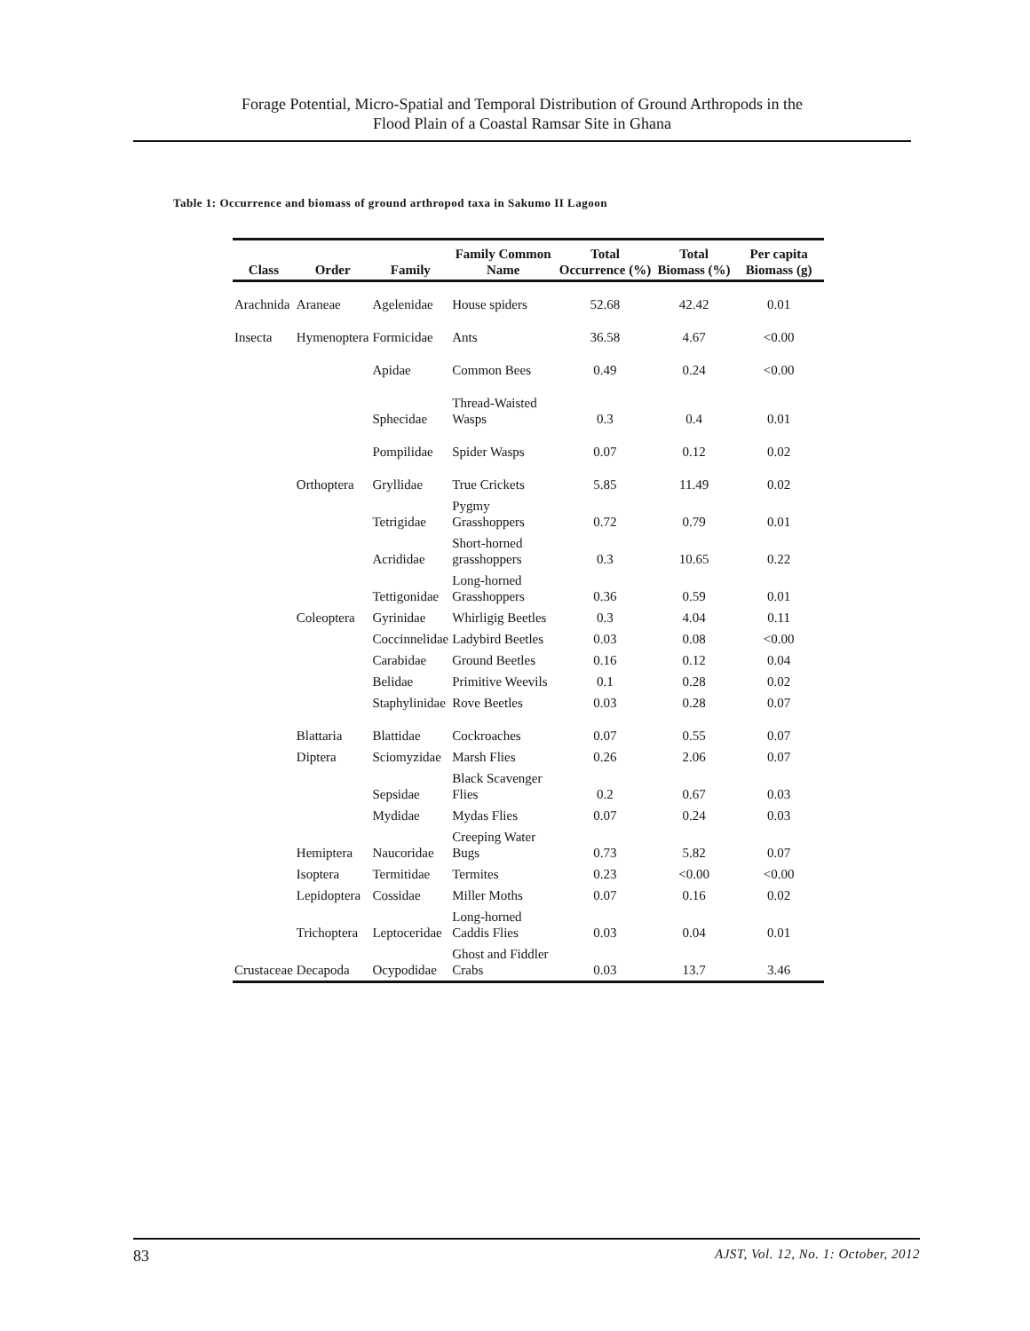Forage Potential, Micro-Spatial and Temporal Distribution of Ground Arthropods in the
Flood Plain of a Coastal Ramsar Site in Ghana
Table 1: Occurrence and biomass of ground arthropod taxa in Sakumo II Lagoon
| Class | Order | Family | Family Common Name | Total Occurrence (%) | Total Biomass (%) | Per capita Biomass (g) |
| --- | --- | --- | --- | --- | --- | --- |
| Arachnida | Araneae | Agelenidae | House spiders | 52.68 | 42.42 | 0.01 |
| Insecta | Hymenoptera | Formicidae | Ants | 36.58 | 4.67 | <0.00 |
| | | Apidae | Common Bees | 0.49 | 0.24 | <0.00 |
| | | Sphecidae | Thread-Waisted Wasps | 0.3 | 0.4 | 0.01 |
| | | Pompilidae | Spider Wasps | 0.07 | 0.12 | 0.02 |
| | Orthoptera | Gryllidae | True Crickets | 5.85 | 11.49 | 0.02 |
| | | Tetrigidae | Pygmy Grasshoppers | 0.72 | 0.79 | 0.01 |
| | | Acrididae | Short-horned grasshoppers | 0.3 | 10.65 | 0.22 |
| | | Tettigonidae | Long-horned Grasshoppers | 0.36 | 0.59 | 0.01 |
| | Coleoptera | Gyrinidae | Whirligig Beetles | 0.3 | 4.04 | 0.11 |
| | | Coccinnelidae | Ladybird Beetles | 0.03 | 0.08 | <0.00 |
| | | Carabidae | Ground Beetles | 0.16 | 0.12 | 0.04 |
| | | Belidae | Primitive Weevils | 0.1 | 0.28 | 0.02 |
| | | Staphylinidae | Rove Beetles | 0.03 | 0.28 | 0.07 |
| | Blattaria | Blattidae | Cockroaches | 0.07 | 0.55 | 0.07 |
| | Diptera | Sciomyzidae | Marsh Flies | 0.26 | 2.06 | 0.07 |
| | | Sepsidae | Black Scavenger Flies | 0.2 | 0.67 | 0.03 |
| | | Mydidae | Mydas Flies | 0.07 | 0.24 | 0.03 |
| | Hemiptera | Naucoridae | Creeping Water Bugs | 0.73 | 5.82 | 0.07 |
| | Isoptera | Termitidae | Termites | 0.23 | <0.00 | <0.00 |
| | Lepidoptera | Cossidae | Miller Moths | 0.07 | 0.16 | 0.02 |
| | Trichoptera | Leptoceridae | Long-horned Caddis Flies | 0.03 | 0.04 | 0.01 |
| Crustaceae | Decapoda | Ocypodidae | Ghost and Fiddler Crabs | 0.03 | 13.7 | 3.46 |
83 AJST, Vol. 12, No. 1: October, 2012